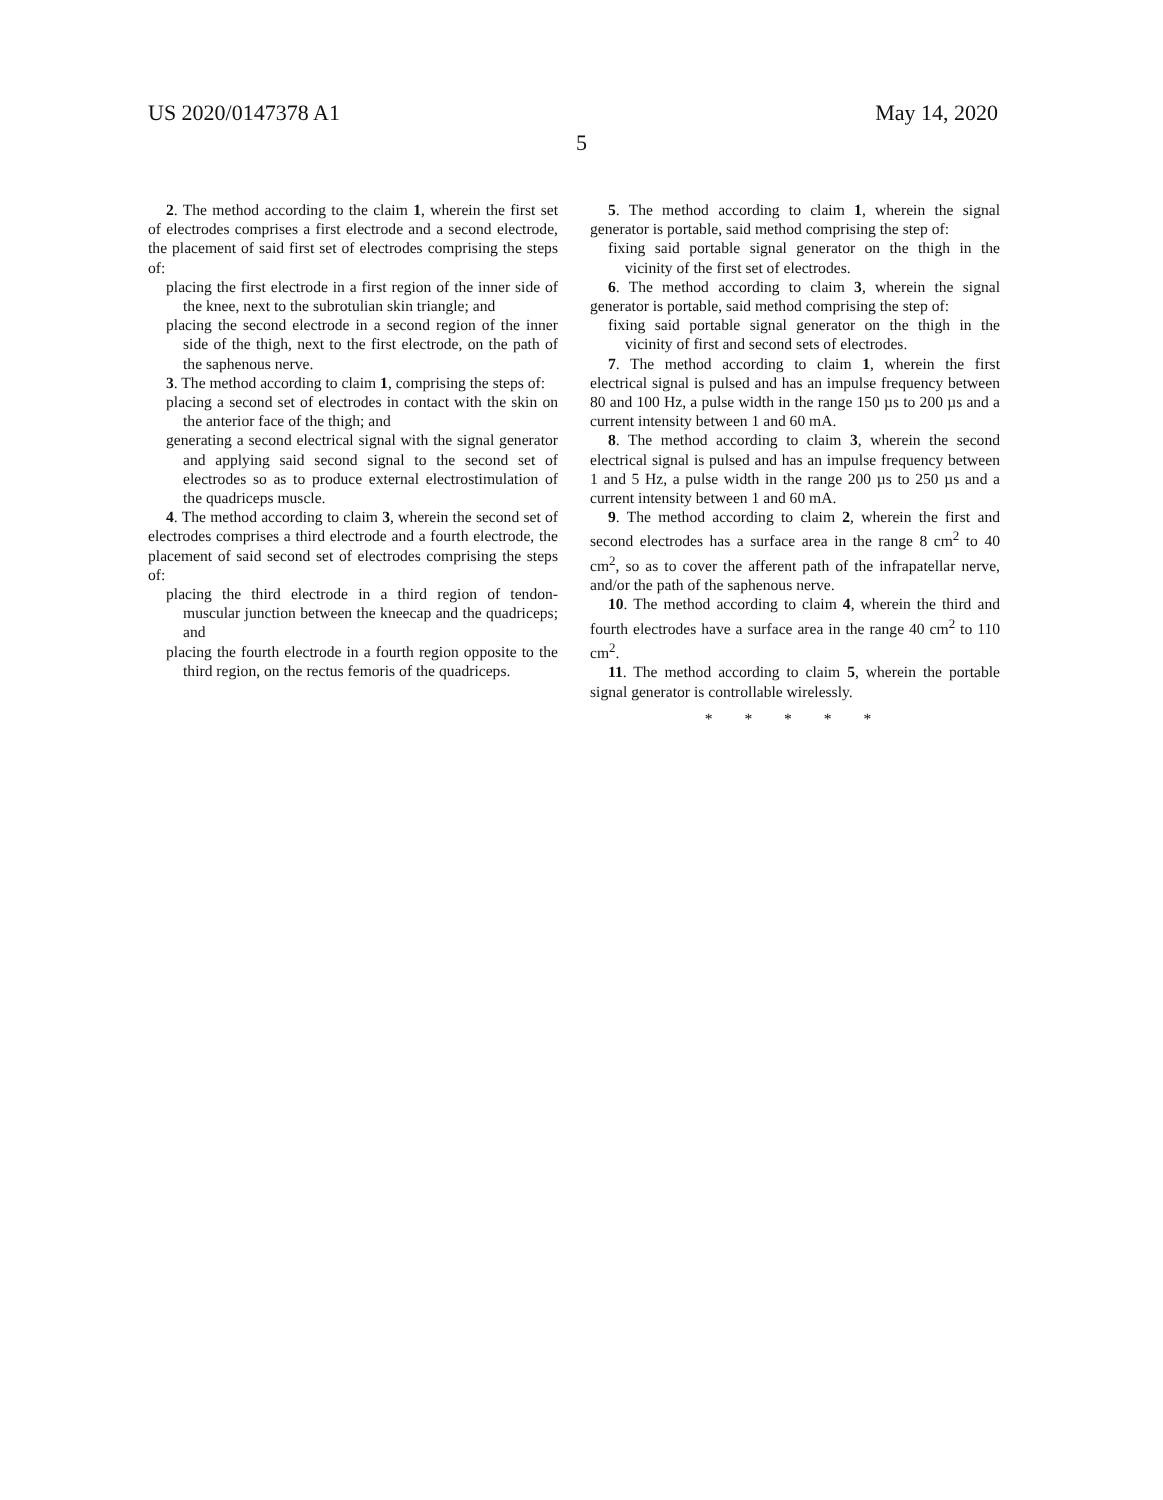US 2020/0147378 A1 May 14, 2020
5
2. The method according to the claim 1, wherein the first set of electrodes comprises a first electrode and a second electrode, the placement of said first set of electrodes comprising the steps of:
placing the first electrode in a first region of the inner side of the knee, next to the subrotulian skin triangle; and
placing the second electrode in a second region of the inner side of the thigh, next to the first electrode, on the path of the saphenous nerve.
3. The method according to claim 1, comprising the steps of:
placing a second set of electrodes in contact with the skin on the anterior face of the thigh; and
generating a second electrical signal with the signal generator and applying said second signal to the second set of electrodes so as to produce external electrostimulation of the quadriceps muscle.
4. The method according to claim 3, wherein the second set of electrodes comprises a third electrode and a fourth electrode, the placement of said second set of electrodes comprising the steps of:
placing the third electrode in a third region of tendon-muscular junction between the kneecap and the quadriceps; and
placing the fourth electrode in a fourth region opposite to the third region, on the rectus femoris of the quadriceps.
5. The method according to claim 1, wherein the signal generator is portable, said method comprising the step of:
fixing said portable signal generator on the thigh in the vicinity of the first set of electrodes.
6. The method according to claim 3, wherein the signal generator is portable, said method comprising the step of:
fixing said portable signal generator on the thigh in the vicinity of first and second sets of electrodes.
7. The method according to claim 1, wherein the first electrical signal is pulsed and has an impulse frequency between 80 and 100 Hz, a pulse width in the range 150 µs to 200 µs and a current intensity between 1 and 60 mA.
8. The method according to claim 3, wherein the second electrical signal is pulsed and has an impulse frequency between 1 and 5 Hz, a pulse width in the range 200 µs to 250 µs and a current intensity between 1 and 60 mA.
9. The method according to claim 2, wherein the first and second electrodes has a surface area in the range 8 cm<sup>2</sup> to 40 cm<sup>2</sup>, so as to cover the afferent path of the infrapatellar nerve, and/or the path of the saphenous nerve.
10. The method according to claim 4, wherein the third and fourth electrodes have a surface area in the range 40 cm<sup>2</sup> to 110 cm<sup>2</sup>.
11. The method according to claim 5, wherein the portable signal generator is controllable wirelessly.
* * * * *